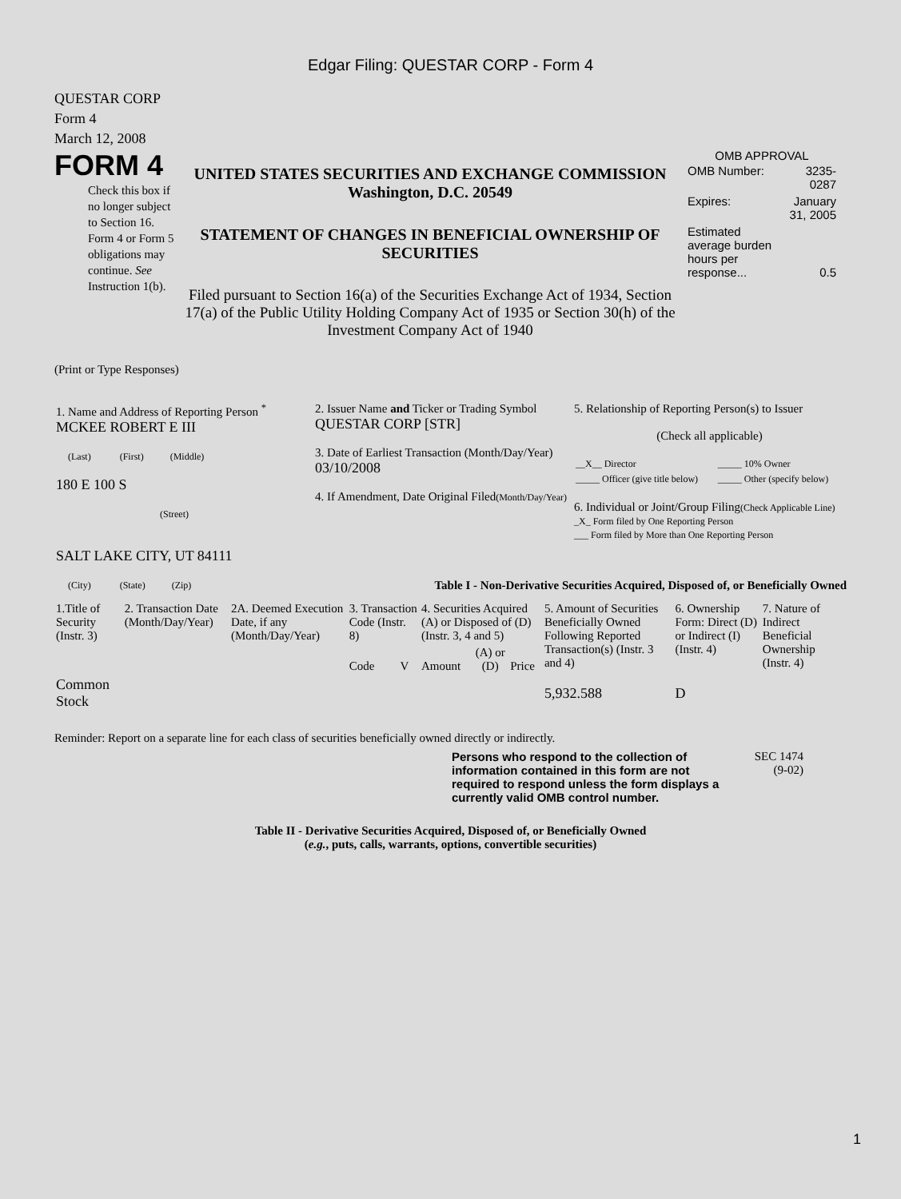Edgar Filing: QUESTAR CORP - Form 4
QUESTAR CORP
Form 4
March 12, 2008
FORM 4
Check this box if no longer subject to Section 16. Form 4 or Form 5 obligations may continue. See Instruction 1(b).
UNITED STATES SECURITIES AND EXCHANGE COMMISSION
Washington, D.C. 20549
STATEMENT OF CHANGES IN BENEFICIAL OWNERSHIP OF SECURITIES
Filed pursuant to Section 16(a) of the Securities Exchange Act of 1934, Section 17(a) of the Public Utility Holding Company Act of 1935 or Section 30(h) of the Investment Company Act of 1940
OMB APPROVAL
| OMB Number: | 3235-0287 |
| Expires: | January 31, 2005 |
| Estimated average burden hours per response... | 0.5 |
(Print or Type Responses)
| 1. Name and Address of Reporting Person <sup>*</sup> MCKEE ROBERT E III (Last) (First) (Middle) 180 E 100 S (Street) SALT LAKE CITY, UT 84111 (City) (State) (Zip) | 2. Issuer Name and Ticker or Trading Symbol QUESTAR CORP [STR] 3. Date of Earliest Transaction (Month/Day/Year) 03/10/2008 4. If Amendment, Date Original Filed (Month/Day/Year) | 5. Relationship of Reporting Person(s) to Issuer (Check all applicable) / __X__ Director / _____ 10% Owner / / _____ Officer (give title below) / _____ Other (specify below) / 6. Individual or Joint/Group Filing (Check Applicable Line) _X_ Form filed by One Reporting Person ___ Form filed by More than One Reporting Person |
Table I - Non-Derivative Securities Acquired, Disposed of, or Beneficially Owned
| 1.Title of Security (Instr. 3) | 2. Transaction Date (Month/Day/Year) | 2A. Deemed Execution Date, if any (Month/Day/Year) | 3. Transaction Code (Instr. 8) | | 4. Securities Acquired (A) or Disposed of (D) (Instr. 3, 4 and 5) | | | 5. Amount of Securities Beneficially Owned Following Reported Transaction(s) (Instr. 3 and 4) | 6. Ownership Form: Direct (D) or Indirect (I) (Instr. 4) | 7. Nature of Indirect Beneficial Ownership (Instr. 4) |
| --- | --- | --- | --- | --- | --- | --- | --- | --- | --- | --- |
| | | | Code | V | Amount | (A) or (D) | Price | | | |
| Common Stock | | | | | | | | 5,932.588 | D | |
Reminder: Report on a separate line for each class of securities beneficially owned directly or indirectly.
Persons who respond to the collection of information contained in this form are not required to respond unless the form displays a currently valid OMB control number.
SEC 1474
(9-02)
Table II - Derivative Securities Acquired, Disposed of, or Beneficially Owned
(e.g., puts, calls, warrants, options, convertible securities)
1